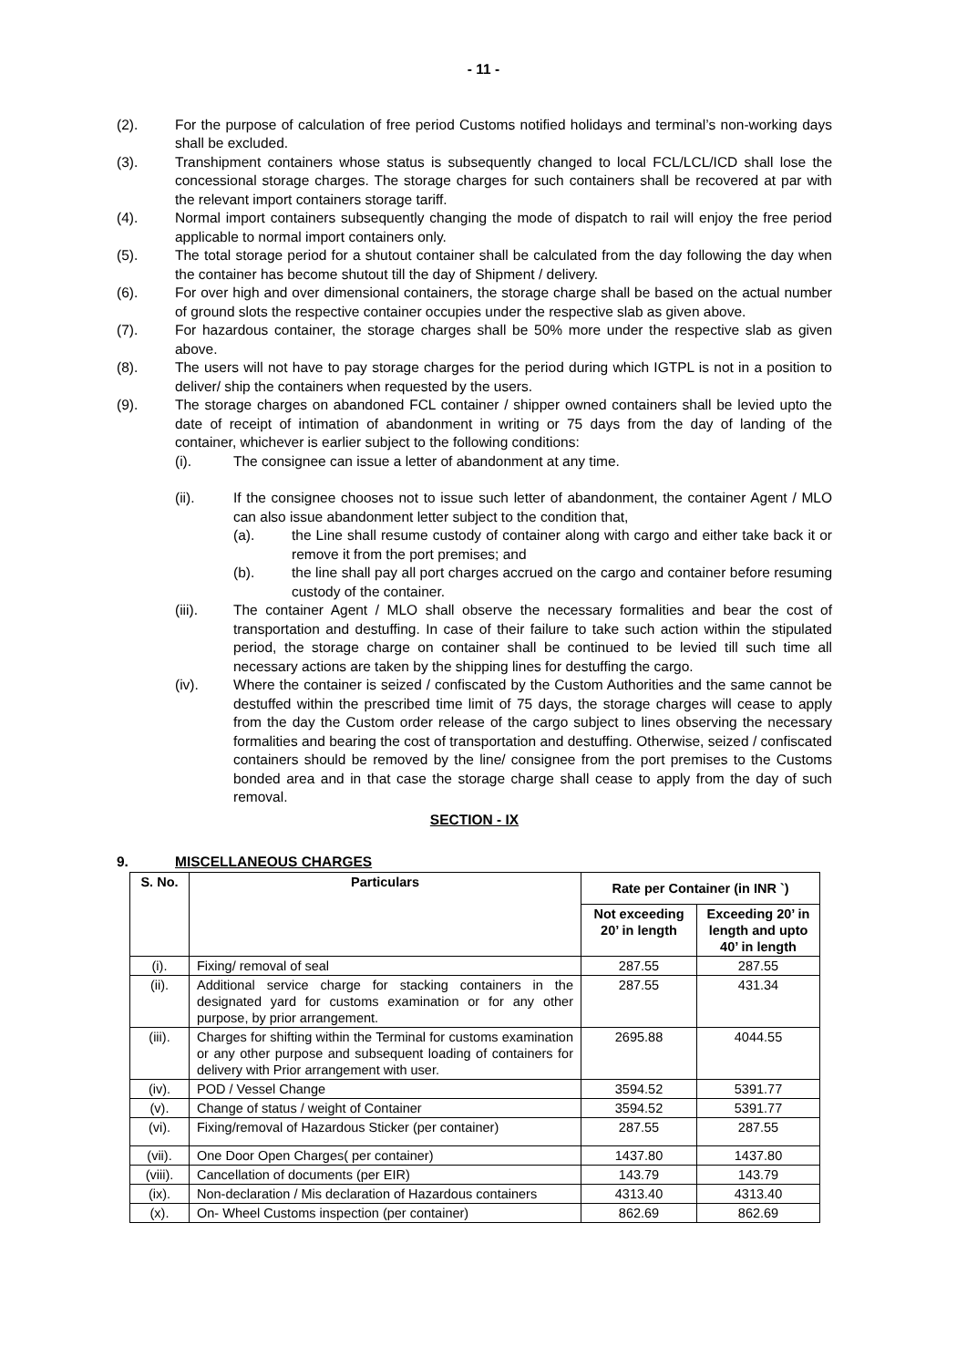- 11 -
(2). For the purpose of calculation of free period Customs notified holidays and terminal’s non-working days shall be excluded.
(3). Transhipment containers whose status is subsequently changed to local FCL/LCL/ICD shall lose the concessional storage charges. The storage charges for such containers shall be recovered at par with the relevant import containers storage tariff.
(4). Normal import containers subsequently changing the mode of dispatch to rail will enjoy the free period applicable to normal import containers only.
(5). The total storage period for a shutout container shall be calculated from the day following the day when the container has become shutout till the day of Shipment / delivery.
(6). For over high and over dimensional containers, the storage charge shall be based on the actual number of ground slots the respective container occupies under the respective slab as given above.
(7). For hazardous container, the storage charges shall be 50% more under the respective slab as given above.
(8). The users will not have to pay storage charges for the period during which IGTPL is not in a position to deliver/ ship the containers when requested by the users.
(9). The storage charges on abandoned FCL container / shipper owned containers shall be levied upto the date of receipt of intimation of abandonment in writing or 75 days from the day of landing of the container, whichever is earlier subject to the following conditions:
(i). The consignee can issue a letter of abandonment at any time.
(ii). If the consignee chooses not to issue such letter of abandonment, the container Agent / MLO can also issue abandonment letter subject to the condition that,
(a). the Line shall resume custody of container along with cargo and either take back it or remove it from the port premises; and
(b). the line shall pay all port charges accrued on the cargo and container before resuming custody of the container.
(iii). The container Agent / MLO shall observe the necessary formalities and bear the cost of transportation and destuffing. In case of their failure to take such action within the stipulated period, the storage charge on container shall be continued to be levied till such time all necessary actions are taken by the shipping lines for destuffing the cargo.
(iv). Where the container is seized / confiscated by the Custom Authorities and the same cannot be destuffed within the prescribed time limit of 75 days, the storage charges will cease to apply from the day the Custom order release of the cargo subject to lines observing the necessary formalities and bearing the cost of transportation and destuffing. Otherwise, seized / confiscated containers should be removed by the line/ consignee from the port premises to the Customs bonded area and in that case the storage charge shall cease to apply from the day of such removal.
SECTION - IX
9. MISCELLANEOUS CHARGES
| S. No. | Particulars | Rate per Container (in INR `) | |
| --- | --- | --- | --- |
| | | Not exceeding 20’ in length | Exceeding 20’ in length and upto 40’ in length |
| (i). | Fixing/ removal of seal | 287.55 | 287.55 |
| (ii). | Additional service charge for stacking containers in the designated yard for customs examination or for any other purpose, by prior arrangement. | 287.55 | 431.34 |
| (iii). | Charges for shifting within the Terminal for customs examination or any other purpose and subsequent loading of containers for delivery with Prior arrangement with user. | 2695.88 | 4044.55 |
| (iv). | POD / Vessel Change | 3594.52 | 5391.77 |
| (v). | Change of status / weight of Container | 3594.52 | 5391.77 |
| (vi). | Fixing/removal of Hazardous Sticker (per container) | 287.55 | 287.55 |
| (vii). | One Door Open Charges( per container) | 1437.80 | 1437.80 |
| (viii). | Cancellation of documents (per EIR) | 143.79 | 143.79 |
| (ix). | Non-declaration / Mis declaration of Hazardous containers | 4313.40 | 4313.40 |
| (x). | On- Wheel Customs inspection (per container) | 862.69 | 862.69 |